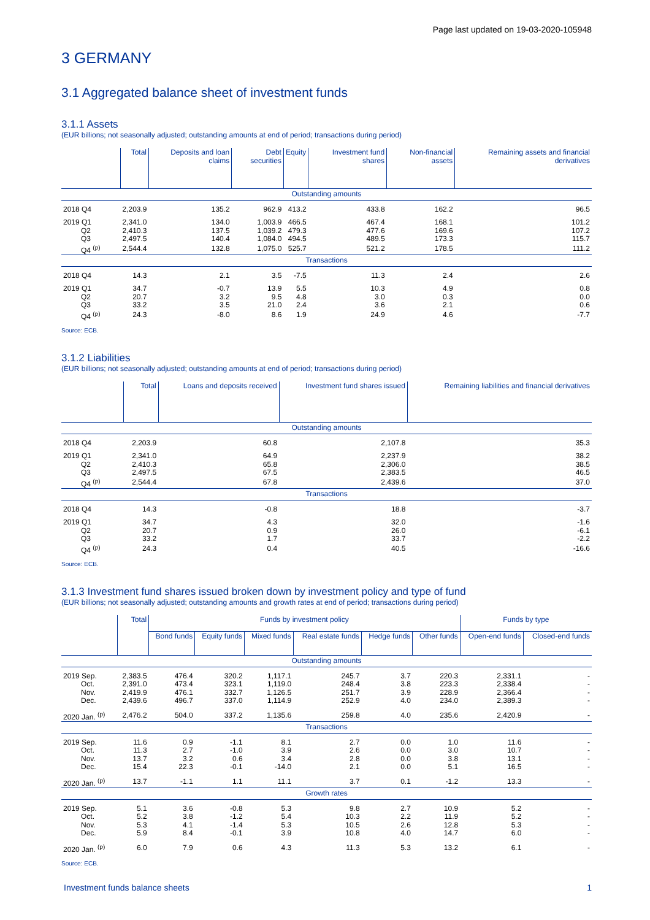Page last updated on 19-03-2020-105948
3 GERMANY
3.1 Aggregated balance sheet of investment funds
3.1.1 Assets
(EUR billions; not seasonally adjusted; outstanding amounts at end of period; transactions during period)
| | Total | Deposits and loan claims | Debt securities | Equity | Investment fund shares | Non-financial assets | Remaining assets and financial derivatives |
| --- | --- | --- | --- | --- | --- | --- | --- |
| Outstanding amounts | | | | | | | |
| 2018 Q4 | 2,203.9 | 135.2 | 962.9 | 413.2 | 433.8 | 162.2 | 96.5 |
| 2019 Q1 | 2,341.0 | 134.0 | 1,003.9 | 466.5 | 467.4 | 168.1 | 101.2 |
| Q2 | 2,410.3 | 137.5 | 1,039.2 | 479.3 | 477.6 | 169.6 | 107.2 |
| Q3 | 2,497.5 | 140.4 | 1,084.0 | 494.5 | 489.5 | 173.3 | 115.7 |
| Q4 <sup>(p)</sup> | 2,544.4 | 132.8 | 1,075.0 | 525.7 | 521.2 | 178.5 | 111.2 |
| Transactions | | | | | | | |
| 2018 Q4 | 14.3 | 2.1 | 3.5 | -7.5 | 11.3 | 2.4 | 2.6 |
| 2019 Q1 | 34.7 | -0.7 | 13.9 | 5.5 | 10.3 | 4.9 | 0.8 |
| Q2 | 20.7 | 3.2 | 9.5 | 4.8 | 3.0 | 0.3 | 0.0 |
| Q3 | 33.2 | 3.5 | 21.0 | 2.4 | 3.6 | 2.1 | 0.6 |
| Q4 <sup>(p)</sup> | 24.3 | -8.0 | 8.6 | 1.9 | 24.9 | 4.6 | -7.7 |
Source: ECB.
3.1.2 Liabilities
(EUR billions; not seasonally adjusted; outstanding amounts at end of period; transactions during period)
| | Total | Loans and deposits received | Investment fund shares issued | Remaining liabilities and financial derivatives |
| --- | --- | --- | --- | --- |
| Outstanding amounts | | | | |
| 2018 Q4 | 2,203.9 | 60.8 | 2,107.8 | 35.3 |
| 2019 Q1 | 2,341.0 | 64.9 | 2,237.9 | 38.2 |
| Q2 | 2,410.3 | 65.8 | 2,306.0 | 38.5 |
| Q3 | 2,497.5 | 67.5 | 2,383.5 | 46.5 |
| Q4 <sup>(p)</sup> | 2,544.4 | 67.8 | 2,439.6 | 37.0 |
| Transactions | | | | |
| 2018 Q4 | 14.3 | -0.8 | 18.8 | -3.7 |
| 2019 Q1 | 34.7 | 4.3 | 32.0 | -1.6 |
| Q2 | 20.7 | 0.9 | 26.0 | -6.1 |
| Q3 | 33.2 | 1.7 | 33.7 | -2.2 |
| Q4 <sup>(p)</sup> | 24.3 | 0.4 | 40.5 | -16.6 |
Source: ECB.
3.1.3 Investment fund shares issued broken down by investment policy and type of fund
(EUR billions; not seasonally adjusted; outstanding amounts and growth rates at end of period; transactions during period)
| | Total | Funds by investment policy | | | | | | Funds by type | |
| --- | --- | --- | --- | --- | --- | --- | --- | --- | --- |
| | | Bond funds | Equity funds | Mixed funds | Real estate funds | Hedge funds | Other funds | Open-end funds | Closed-end funds |
| Outstanding amounts | | | | | | | | | |
| 2019 Sep. | 2,383.5 | 476.4 | 320.2 | 1,117.1 | 245.7 | 3.7 | 220.3 | 2,331.1 | - |
| Oct. | 2,391.0 | 473.4 | 323.1 | 1,119.0 | 248.4 | 3.8 | 223.3 | 2,338.4 | - |
| Nov. | 2,419.9 | 476.1 | 332.7 | 1,126.5 | 251.7 | 3.9 | 228.9 | 2,366.4 | - |
| Dec. | 2,439.6 | 496.7 | 337.0 | 1,114.9 | 252.9 | 4.0 | 234.0 | 2,389.3 | - |
| 2020 Jan. <sup>(p)</sup> | 2,476.2 | 504.0 | 337.2 | 1,135.6 | 259.8 | 4.0 | 235.6 | 2,420.9 | - |
| Transactions | | | | | | | | | |
| 2019 Sep. | 11.6 | 0.9 | -1.1 | 8.1 | 2.7 | 0.0 | 1.0 | 11.6 | - |
| Oct. | 11.3 | 2.7 | -1.0 | 3.9 | 2.6 | 0.0 | 3.0 | 10.7 | - |
| Nov. | 13.7 | 3.2 | 0.6 | 3.4 | 2.8 | 0.0 | 3.8 | 13.1 | - |
| Dec. | 15.4 | 22.3 | -0.1 | -14.0 | 2.1 | 0.0 | 5.1 | 16.5 | - |
| 2020 Jan. <sup>(p)</sup> | 13.7 | -1.1 | 1.1 | 11.1 | 3.7 | 0.1 | -1.2 | 13.3 | - |
| Growth rates | | | | | | | | | |
| 2019 Sep. | 5.1 | 3.6 | -0.8 | 5.3 | 9.8 | 2.7 | 10.9 | 5.2 | - |
| Oct. | 5.2 | 3.8 | -1.2 | 5.4 | 10.3 | 2.2 | 11.9 | 5.2 | - |
| Nov. | 5.3 | 4.1 | -1.4 | 5.3 | 10.5 | 2.6 | 12.8 | 5.3 | - |
| Dec. | 5.9 | 8.4 | -0.1 | 3.9 | 10.8 | 4.0 | 14.7 | 6.0 | - |
| 2020 Jan. <sup>(p)</sup> | 6.0 | 7.9 | 0.6 | 4.3 | 11.3 | 5.3 | 13.2 | 6.1 | - |
Source: ECB.
Investment funds balance sheets 1